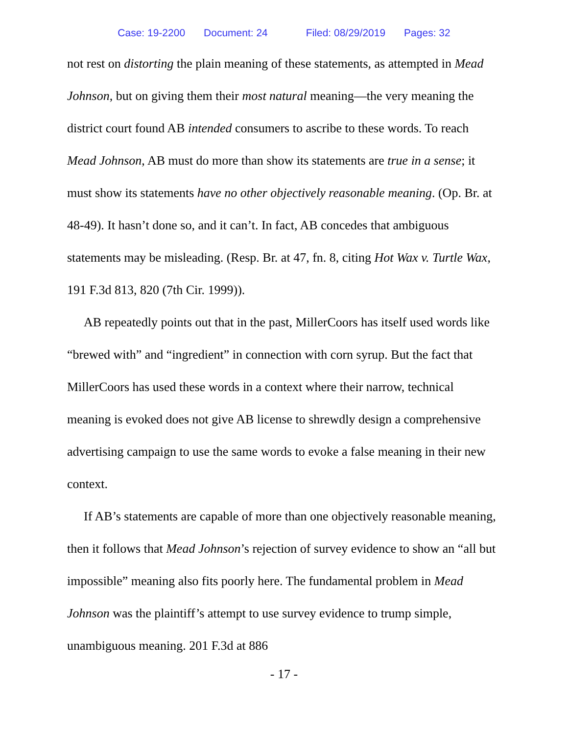Case: 19-2200 Document: 24 Filed: 08/29/2019 Pages: 32
not rest on distorting the plain meaning of these statements, as attempted in Mead Johnson, but on giving them their most natural meaning—the very meaning the district court found AB intended consumers to ascribe to these words. To reach Mead Johnson, AB must do more than show its statements are true in a sense; it must show its statements have no other objectively reasonable meaning. (Op. Br. at 48-49). It hasn’t done so, and it can’t. In fact, AB concedes that ambiguous statements may be misleading. (Resp. Br. at 47, fn. 8, citing Hot Wax v. Turtle Wax, 191 F.3d 813, 820 (7th Cir. 1999)).
AB repeatedly points out that in the past, MillerCoors has itself used words like “brewed with” and “ingredient” in connection with corn syrup. But the fact that MillerCoors has used these words in a context where their narrow, technical meaning is evoked does not give AB license to shrewdly design a comprehensive advertising campaign to use the same words to evoke a false meaning in their new context.
If AB’s statements are capable of more than one objectively reasonable meaning, then it follows that Mead Johnson’s rejection of survey evidence to show an “all but impossible” meaning also fits poorly here. The fundamental problem in Mead Johnson was the plaintiff’s attempt to use survey evidence to trump simple, unambiguous meaning. 201 F.3d at 886
- 17 -